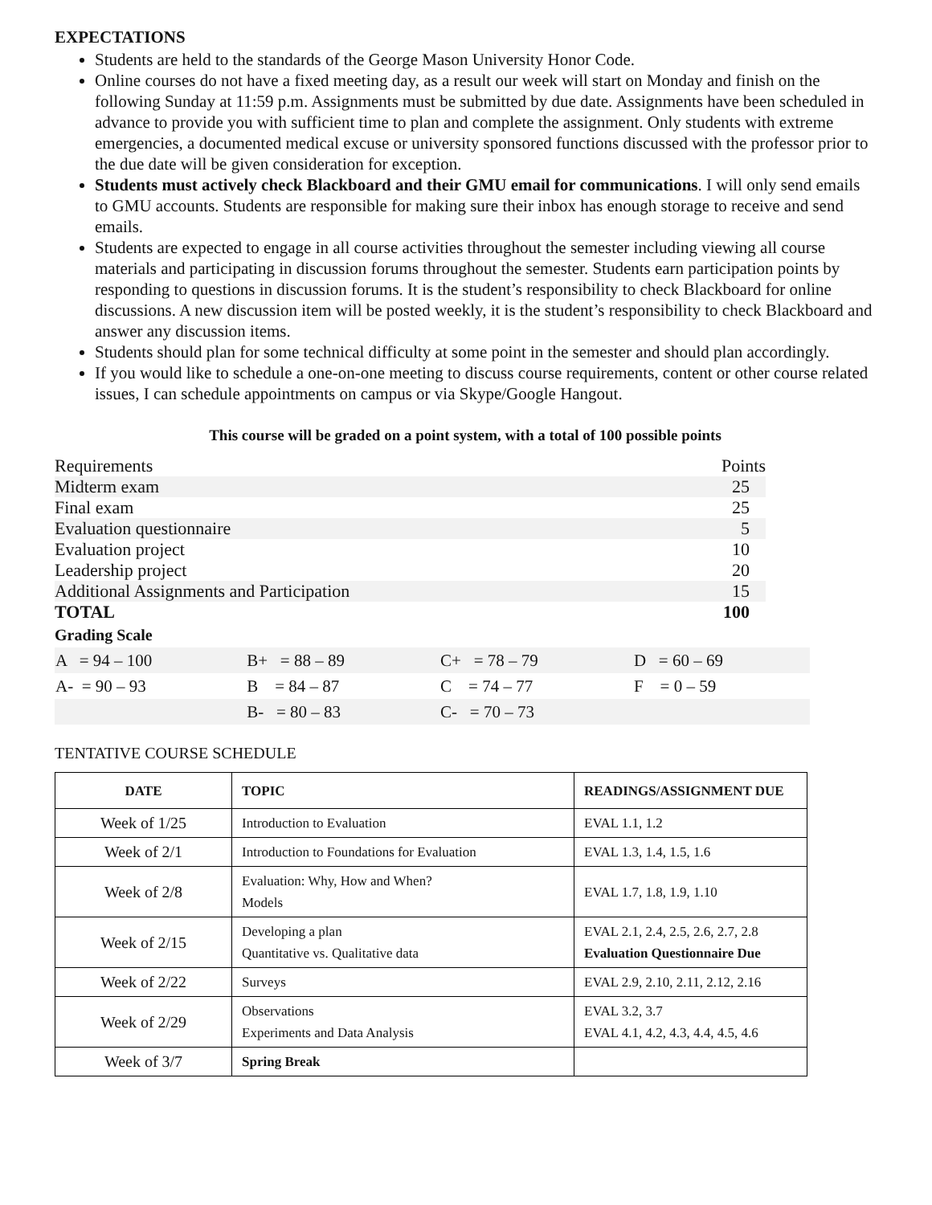EXPECTATIONS
Students are held to the standards of the George Mason University Honor Code.
Online courses do not have a fixed meeting day, as a result our week will start on Monday and finish on the following Sunday at 11:59 p.m. Assignments must be submitted by due date. Assignments have been scheduled in advance to provide you with sufficient time to plan and complete the assignment. Only students with extreme emergencies, a documented medical excuse or university sponsored functions discussed with the professor prior to the due date will be given consideration for exception.
Students must actively check Blackboard and their GMU email for communications. I will only send emails to GMU accounts. Students are responsible for making sure their inbox has enough storage to receive and send emails.
Students are expected to engage in all course activities throughout the semester including viewing all course materials and participating in discussion forums throughout the semester. Students earn participation points by responding to questions in discussion forums. It is the student’s responsibility to check Blackboard for online discussions. A new discussion item will be posted weekly, it is the student’s responsibility to check Blackboard and answer any discussion items.
Students should plan for some technical difficulty at some point in the semester and should plan accordingly.
If you would like to schedule a one-on-one meeting to discuss course requirements, content or other course related issues, I can schedule appointments on campus or via Skype/Google Hangout.
This course will be graded on a point system, with a total of 100 possible points
| Requirements | Points |
| Midterm exam | 25 |
| Final exam | 25 |
| Evaluation questionnaire | 5 |
| Evaluation project | 10 |
| Leadership project | 20 |
| Additional Assignments and Participation | 15 |
| TOTAL | 100 |
Grading Scale
| A = 94 – 100 | B+ = 88 – 89 | C+ = 78 – 79 | D = 60 – 69 |
| A- = 90 – 93 | B = 84 – 87 | C = 74 – 77 | F = 0 – 59 |
| | B- = 80 – 83 | C- = 70 – 73 | |
TENTATIVE COURSE SCHEDULE
| DATE | TOPIC | READINGS/ASSIGNMENT DUE |
| --- | --- | --- |
| Week of 1/25 | Introduction to Evaluation | EVAL 1.1, 1.2 |
| Week of 2/1 | Introduction to Foundations for Evaluation | EVAL 1.3, 1.4, 1.5, 1.6 |
| Week of 2/8 | Evaluation: Why, How and When? Models | EVAL 1.7, 1.8, 1.9, 1.10 |
| Week of 2/15 | Developing a plan Quantitative vs. Qualitative data | EVAL 2.1, 2.4, 2.5, 2.6, 2.7, 2.8 Evaluation Questionnaire Due |
| Week of 2/22 | Surveys | EVAL 2.9, 2.10, 2.11, 2.12, 2.16 |
| Week of 2/29 | Observations Experiments and Data Analysis | EVAL 3.2, 3.7 EVAL 4.1, 4.2, 4.3, 4.4, 4.5, 4.6 |
| Week of 3/7 | Spring Break | |